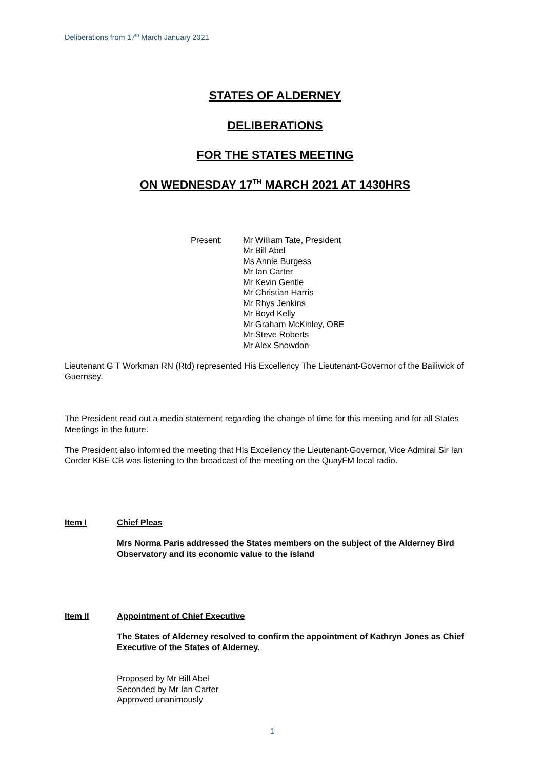Deliberations from 17<sup>th</sup> March January 2021
STATES OF ALDERNEY
DELIBERATIONS
FOR THE STATES MEETING
ON WEDNESDAY 17<sup>TH</sup> MARCH 2021 AT 1430HRS
Present: Mr William Tate, President
Mr Bill Abel
Ms Annie Burgess
Mr Ian Carter
Mr Kevin Gentle
Mr Christian Harris
Mr Rhys Jenkins
Mr Boyd Kelly
Mr Graham McKinley, OBE
Mr Steve Roberts
Mr Alex Snowdon
Lieutenant G T Workman RN (Rtd) represented His Excellency The Lieutenant-Governor of the Bailiwick of Guernsey.
The President read out a media statement regarding the change of time for this meeting and for all States Meetings in the future.
The President also informed the meeting that His Excellency the Lieutenant-Governor, Vice Admiral Sir Ian Corder KBE CB was listening to the broadcast of the meeting on the QuayFM local radio.
Item I Chief Pleas
Mrs Norma Paris addressed the States members on the subject of the Alderney Bird Observatory and its economic value to the island
Item II Appointment of Chief Executive
The States of Alderney resolved to confirm the appointment of Kathryn Jones as Chief Executive of the States of Alderney.
Proposed by Mr Bill Abel
Seconded by Mr Ian Carter
Approved unanimously
1